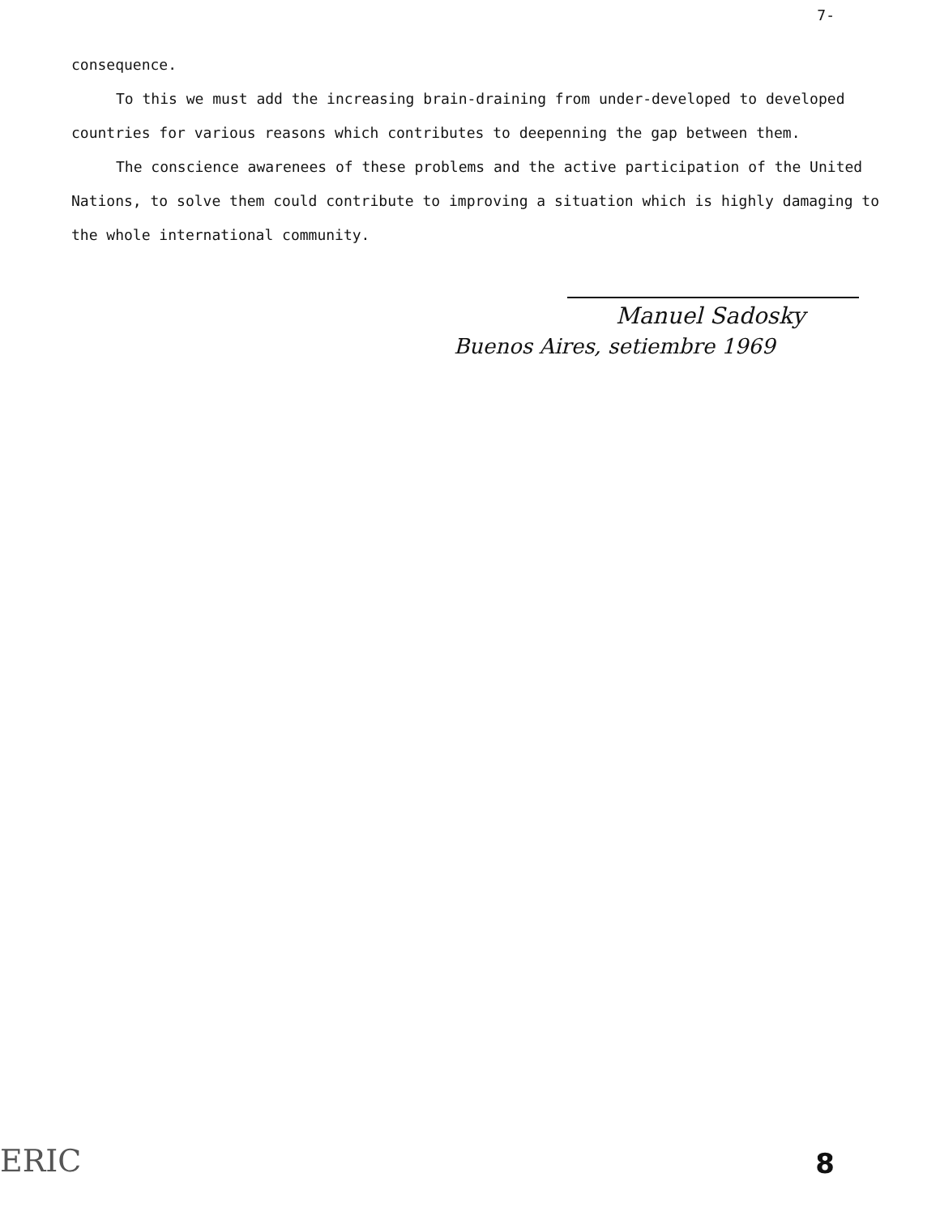7-
consequence.
To this we must add the increasing brain-draining from under-developed to developed countries for various reasons which contributes to deepenning the gap between them.
The conscience awarenees of these problems and the active participation of the United Nations, to solve them could contribute to improving a situation which is highly damaging to the whole international community.
Manuel Sadosky
Buenos Aires, setiembre 1969
8 ERIC